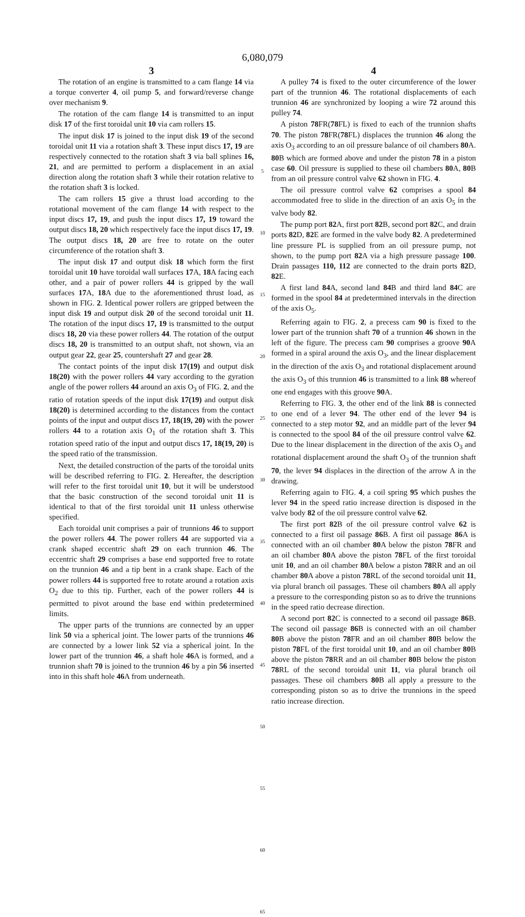6,080,079
3
The rotation of an engine is transmitted to a cam flange 14 via a torque converter 4, oil pump 5, and forward/reverse change over mechanism 9.
The rotation of the cam flange 14 is transmitted to an input disk 17 of the first toroidal unit 10 via cam rollers 15.
The input disk 17 is joined to the input disk 19 of the second toroidal unit 11 via a rotation shaft 3. These input discs 17, 19 are respectively connected to the rotation shaft 3 via ball splines 16, 21, and are permitted to perform a displacement in an axial direction along the rotation shaft 3 while their rotation relative to the rotation shaft 3 is locked.
The cam rollers 15 give a thrust load according to the rotational movement of the cam flange 14 with respect to the input discs 17, 19, and push the input discs 17, 19 toward the output discs 18, 20 which respectively face the input discs 17, 19. The output discs 18, 20 are free to rotate on the outer circumference of the rotation shaft 3.
The input disk 17 and output disk 18 which form the first toroidal unit 10 have toroidal wall surfaces 17 A, 18 A facing each other, and a pair of power rollers 44 is gripped by the wall surfaces 17 A, 18 A due to the aforementioned thrust load, as shown in FIG. 2. Identical power rollers are gripped between the input disk 19 and output disk 20 of the second toroidal unit 11. The rotation of the input discs 17, 19 is transmitted to the output discs 18, 20 via these power rollers 44. The rotation of the output discs 18, 20 is transmitted to an output shaft, not shown, via an output gear 22, gear 25, countershaft 27 and gear 28.
The contact points of the input disk 17(19) and output disk 18(20) with the power rollers 44 vary according to the gyration angle of the power rollers 44 around an axis O<sub>3</sub> of FIG. 2, and the ratio of rotation speeds of the input disk 17(19) and output disk 18(20) is determined according to the distances from the contact points of the input and output discs 17, 18(19, 20) with the power rollers 44 to a rotation axis O<sub>1</sub> of the rotation shaft 3. This rotation speed ratio of the input and output discs 17, 18(19, 20) is the speed ratio of the transmission.
Next, the detailed construction of the parts of the toroidal units will be described referring to FIG. 2. Hereafter, the description will refer to the first toroidal unit 10, but it will be understood that the basic construction of the second toroidal unit 11 is identical to that of the first toroidal unit 11 unless otherwise specified.
Each toroidal unit comprises a pair of trunnions 46 to support the power rollers 44. The power rollers 44 are supported via a crank shaped eccentric shaft 29 on each trunnion 46. The eccentric shaft 29 comprises a base end supported free to rotate on the trunnion 46 and a tip bent in a crank shape. Each of the power rollers 44 is supported free to rotate around a rotation axis O<sub>2</sub> due to this tip. Further, each of the power rollers 44 is permitted to pivot around the base end within predetermined limits.
The upper parts of the trunnions are connected by an upper link 50 via a spherical joint. The lower parts of the trunnions 46 are connected by a lower link 52 via a spherical joint. In the lower part of the trunnion 46, a shaft hole 46 A is formed, and a trunnion shaft 70 is joined to the trunnion 46 by a pin 56 inserted into in this shaft hole 46 A from underneath.
5
10
15
20
25
30
35
40
45
50
55
60
65
4
A pulley 74 is fixed to the outer circumference of the lower part of the trunnion 46. The rotational displacements of each trunnion 46 are synchronized by looping a wire 72 around this pulley 74.
A piston 78 FR(78 FL) is fixed to each of the trunnion shafts 70. The piston 78 FR(78 FL) displaces the trunnion 46 along the axis O<sub>3</sub> according to an oil pressure balance of oil chambers 80 A. 80 B which are formed above and under the piston 78 in a piston case 60. Oil pressure is supplied to these oil chambers 80 A, 80 B from an oil pressure control valve 62 shown in FIG. 4.
The oil pressure control valve 62 comprises a spool 84 accommodated free to slide in the direction of an axis O<sub>5</sub> in the valve body 82.
The pump port 82 A, first port 82 B, second port 82 C, and drain ports 82 D, 82 E are formed in the valve body 82. A predetermined line pressure PL is supplied from an oil pressure pump, not shown, to the pump port 82 A via a high pressure passage 100. Drain passages 110, 112 are connected to the drain ports 82 D, 82 E.
A first land 84 A, second land 84 B and third land 84 C are formed in the spool 84 at predetermined intervals in the direction of the axis O<sub>5</sub>.
Referring again to FIG. 2, a precess cam 90 is fixed to the lower part of the trunnion shaft 70 of a trunnion 46 shown in the left of the figure. The precess cam 90 comprises a groove 90 A formed in a spiral around the axis O<sub>3</sub>, and the linear displacement in the direction of the axis O<sub>3</sub> and rotational displacement around the axis O<sub>3</sub> of this trunnion 46 is transmitted to a link 88 whereof one end engages with this groove 90 A.
Referring to FIG. 3, the other end of the link 88 is connected to one end of a lever 94. The other end of the lever 94 is connected to a step motor 92, and an middle part of the lever 94 is connected to the spool 84 of the oil pressure control valve 62. Due to the linear displacement in the direction of the axis O<sub>3</sub> and rotational displacement around the shaft O<sub>3</sub> of the trunnion shaft 70, the lever 94 displaces in the direction of the arrow A in the drawing.
Referring again to FIG. 4, a coil spring 95 which pushes the lever 94 in the speed ratio increase direction is disposed in the valve body 82 of the oil pressure control valve 62.
The first port 82 B of the oil pressure control valve 62 is connected to a first oil passage 86 B. A first oil passage 86 A is connected with an oil chamber 80 A below the piston 78 FR and an oil chamber 80 A above the piston 78 FL of the first toroidal unit 10, and an oil chamber 80 A below a piston 78 RR and an oil chamber 80 A above a piston 78 RL of the second toroidal unit 11, via plural branch oil passages. These oil chambers 80 A all apply a pressure to the corresponding piston so as to drive the trunnions in the speed ratio decrease direction.
A second port 82 C is connected to a second oil passage 86 B. The second oil passage 86 B is connected with an oil chamber 80 B above the piston 78 FR and an oil chamber 80 B below the piston 78 FL of the first toroidal unit 10, and an oil chamber 80 B above the piston 78 RR and an oil chamber 80 B below the piston 78 RL of the second toroidal unit 11, via plural branch oil passages. These oil chambers 80 B all apply a pressure to the corresponding piston so as to drive the trunnions in the speed ratio increase direction.